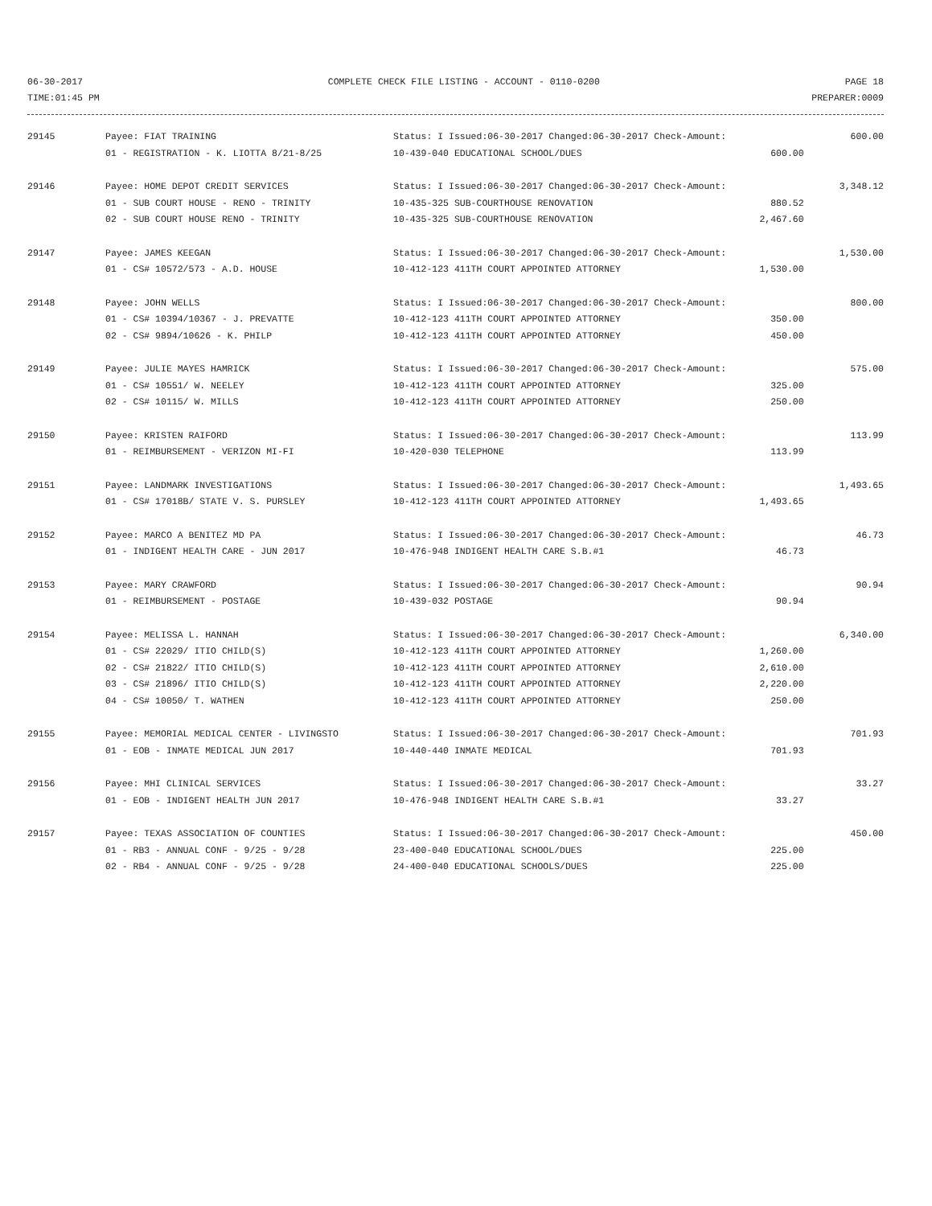06-30-2017 COMPLETE CHECK FILE LISTING - ACCOUNT - 0110-0200 PAGE 18
TIME:01:45 PM PREPARER:0009
| 29145 | Payee: FIAT TRAINING | Status: I Issued:06-30-2017 Changed:06-30-2017 Check-Amount: | 600.00 |
| | 01 - REGISTRATION - K. LIOTTA 8/21-8/25 | 10-439-040 EDUCATIONAL SCHOOL/DUES 600.00 | |
| 29146 | Payee: HOME DEPOT CREDIT SERVICES | Status: I Issued:06-30-2017 Changed:06-30-2017 Check-Amount: | 3,348.12 |
| | 01 - SUB COURT HOUSE - RENO - TRINITY | 10-435-325 SUB-COURTHOUSE RENOVATION 880.52 | |
| | 02 - SUB COURT HOUSE RENO - TRINITY | 10-435-325 SUB-COURTHOUSE RENOVATION 2,467.60 | |
| 29147 | Payee: JAMES KEEGAN | Status: I Issued:06-30-2017 Changed:06-30-2017 Check-Amount: | 1,530.00 |
| | 01 - CS# 10572/573 - A.D. HOUSE | 10-412-123 411TH COURT APPOINTED ATTORNEY 1,530.00 | |
| 29148 | Payee: JOHN WELLS | Status: I Issued:06-30-2017 Changed:06-30-2017 Check-Amount: | 800.00 |
| | 01 - CS# 10394/10367 - J. PREVATTE | 10-412-123 411TH COURT APPOINTED ATTORNEY 350.00 | |
| | 02 - CS# 9894/10626 - K. PHILP | 10-412-123 411TH COURT APPOINTED ATTORNEY 450.00 | |
| 29149 | Payee: JULIE MAYES HAMRICK | Status: I Issued:06-30-2017 Changed:06-30-2017 Check-Amount: | 575.00 |
| | 01 - CS# 10551/ W. NEELEY | 10-412-123 411TH COURT APPOINTED ATTORNEY 325.00 | |
| | 02 - CS# 10115/ W. MILLS | 10-412-123 411TH COURT APPOINTED ATTORNEY 250.00 | |
| 29150 | Payee: KRISTEN RAIFORD | Status: I Issued:06-30-2017 Changed:06-30-2017 Check-Amount: | 113.99 |
| | 01 - REIMBURSEMENT - VERIZON MI-FI | 10-420-030 TELEPHONE 113.99 | |
| 29151 | Payee: LANDMARK INVESTIGATIONS | Status: I Issued:06-30-2017 Changed:06-30-2017 Check-Amount: | 1,493.65 |
| | 01 - CS# 17018B/ STATE V. S. PURSLEY | 10-412-123 411TH COURT APPOINTED ATTORNEY 1,493.65 | |
| 29152 | Payee: MARCO A BENITEZ MD PA | Status: I Issued:06-30-2017 Changed:06-30-2017 Check-Amount: | 46.73 |
| | 01 - INDIGENT HEALTH CARE - JUN 2017 | 10-476-948 INDIGENT HEALTH CARE S.B.#1 46.73 | |
| 29153 | Payee: MARY CRAWFORD | Status: I Issued:06-30-2017 Changed:06-30-2017 Check-Amount: | 90.94 |
| | 01 - REIMBURSEMENT - POSTAGE | 10-439-032 POSTAGE 90.94 | |
| 29154 | Payee: MELISSA L. HANNAH | Status: I Issued:06-30-2017 Changed:06-30-2017 Check-Amount: | 6,340.00 |
| | 01 - CS# 22029/ ITIO CHILD(S) | 10-412-123 411TH COURT APPOINTED ATTORNEY 1,260.00 | |
| | 02 - CS# 21822/ ITIO CHILD(S) | 10-412-123 411TH COURT APPOINTED ATTORNEY 2,610.00 | |
| | 03 - CS# 21896/ ITIO CHILD(S) | 10-412-123 411TH COURT APPOINTED ATTORNEY 2,220.00 | |
| | 04 - CS# 10050/ T. WATHEN | 10-412-123 411TH COURT APPOINTED ATTORNEY 250.00 | |
| 29155 | Payee: MEMORIAL MEDICAL CENTER - LIVINGSTO | Status: I Issued:06-30-2017 Changed:06-30-2017 Check-Amount: | 701.93 |
| | 01 - EOB - INMATE MEDICAL JUN 2017 | 10-440-440 INMATE MEDICAL 701.93 | |
| 29156 | Payee: MHI CLINICAL SERVICES | Status: I Issued:06-30-2017 Changed:06-30-2017 Check-Amount: | 33.27 |
| | 01 - EOB - INDIGENT HEALTH JUN 2017 | 10-476-948 INDIGENT HEALTH CARE S.B.#1 33.27 | |
| 29157 | Payee: TEXAS ASSOCIATION OF COUNTIES | Status: I Issued:06-30-2017 Changed:06-30-2017 Check-Amount: | 450.00 |
| | 01 - RB3 - ANNUAL CONF - 9/25 - 9/28 | 23-400-040 EDUCATIONAL SCHOOL/DUES 225.00 | |
| | 02 - RB4 - ANNUAL CONF - 9/25 - 9/28 | 24-400-040 EDUCATIONAL SCHOOLS/DUES 225.00 | |